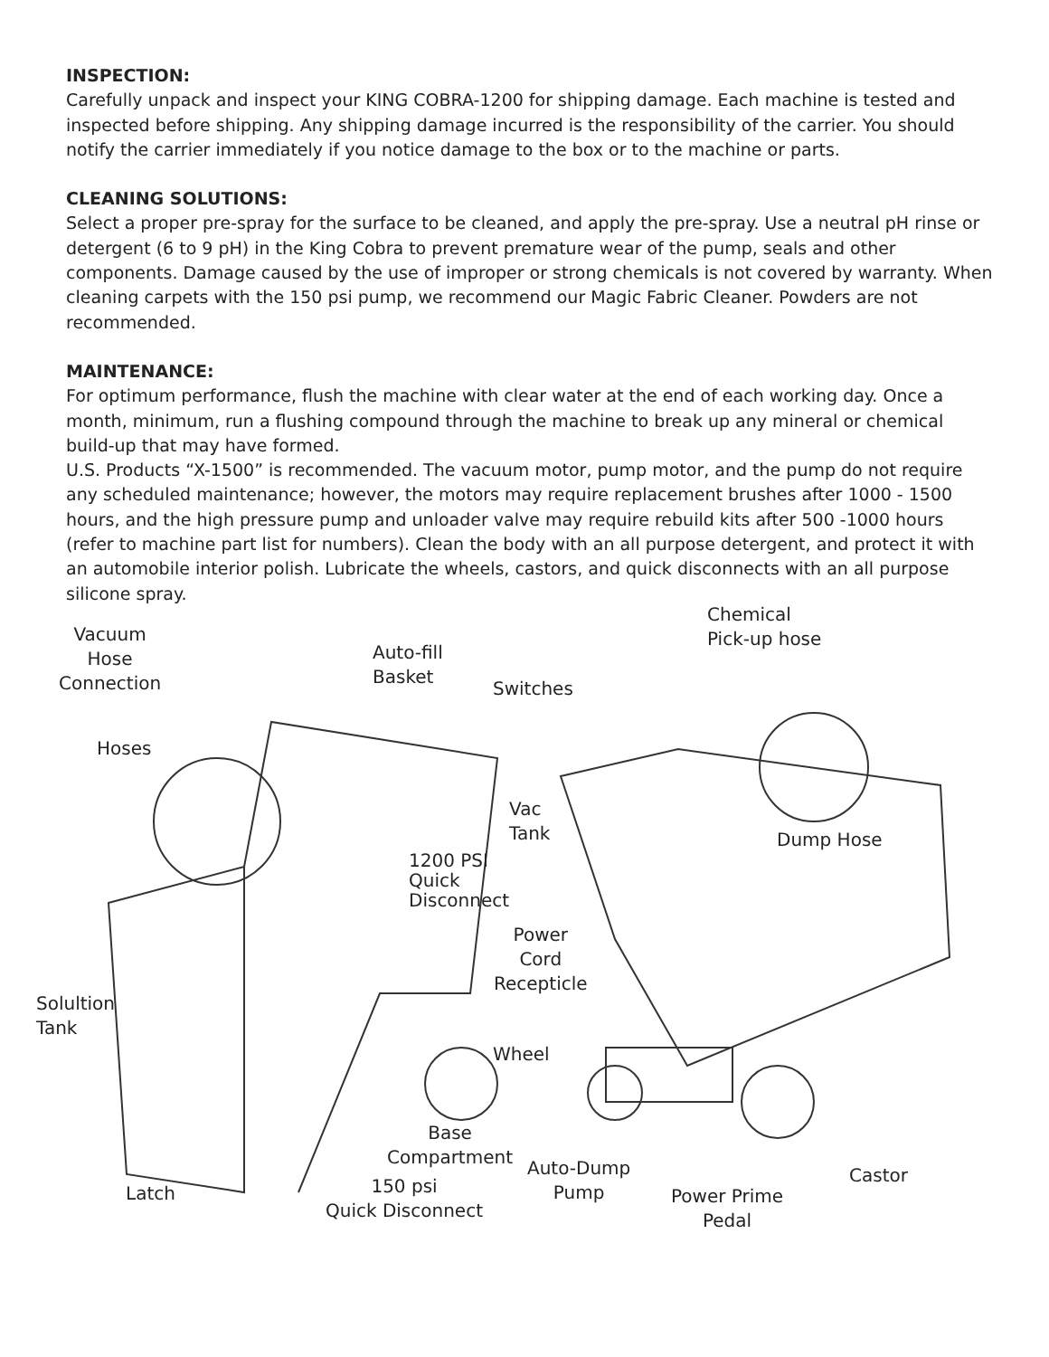INSPECTION:
Carefully unpack and inspect your KING COBRA-1200 for shipping damage. Each machine is tested and inspected before shipping. Any shipping damage incurred is the responsibility of the carrier. You should notify the carrier immediately if you notice damage to the box or to the machine or parts.
CLEANING SOLUTIONS:
Select a proper pre-spray for the surface to be cleaned, and apply the pre-spray. Use a neutral pH rinse or detergent (6 to 9 pH) in the King Cobra to prevent premature wear of the pump, seals and other components. Damage caused by the use of improper or strong chemicals is not covered by warranty. When cleaning carpets with the 150 psi pump, we recommend our Magic Fabric Cleaner. Powders are not recommended.
MAINTENANCE:
For optimum performance, flush the machine with clear water at the end of each working day. Once a month, minimum, run a flushing compound through the machine to break up any mineral or chemical build-up that may have formed.
U.S. Products “X-1500” is recommended. The vacuum motor, pump motor, and the pump do not require any scheduled maintenance; however, the motors may require replacement brushes after 1000 - 1500 hours, and the high pressure pump and unloader valve may require rebuild kits after 500 -1000 hours (refer to machine part list for numbers). Clean the body with an all purpose detergent, and protect it with an automobile interior polish. Lubricate the wheels, castors, and quick disconnects with an all purpose silicone spray.
Vacuum
Hose
Connection
Auto-fill
Basket
Switches
Chemical
Pick-up hose
Hoses
Vac
Tank
Dump Hose
1200 PSI
Quick
Disconnect
Power
Cord
Recepticle
Solultion
Tank
Wheel
Base
Compartment
Auto-Dump
Pump
Castor
Latch
150 psi
Quick Disconnect
Power Prime
Pedal